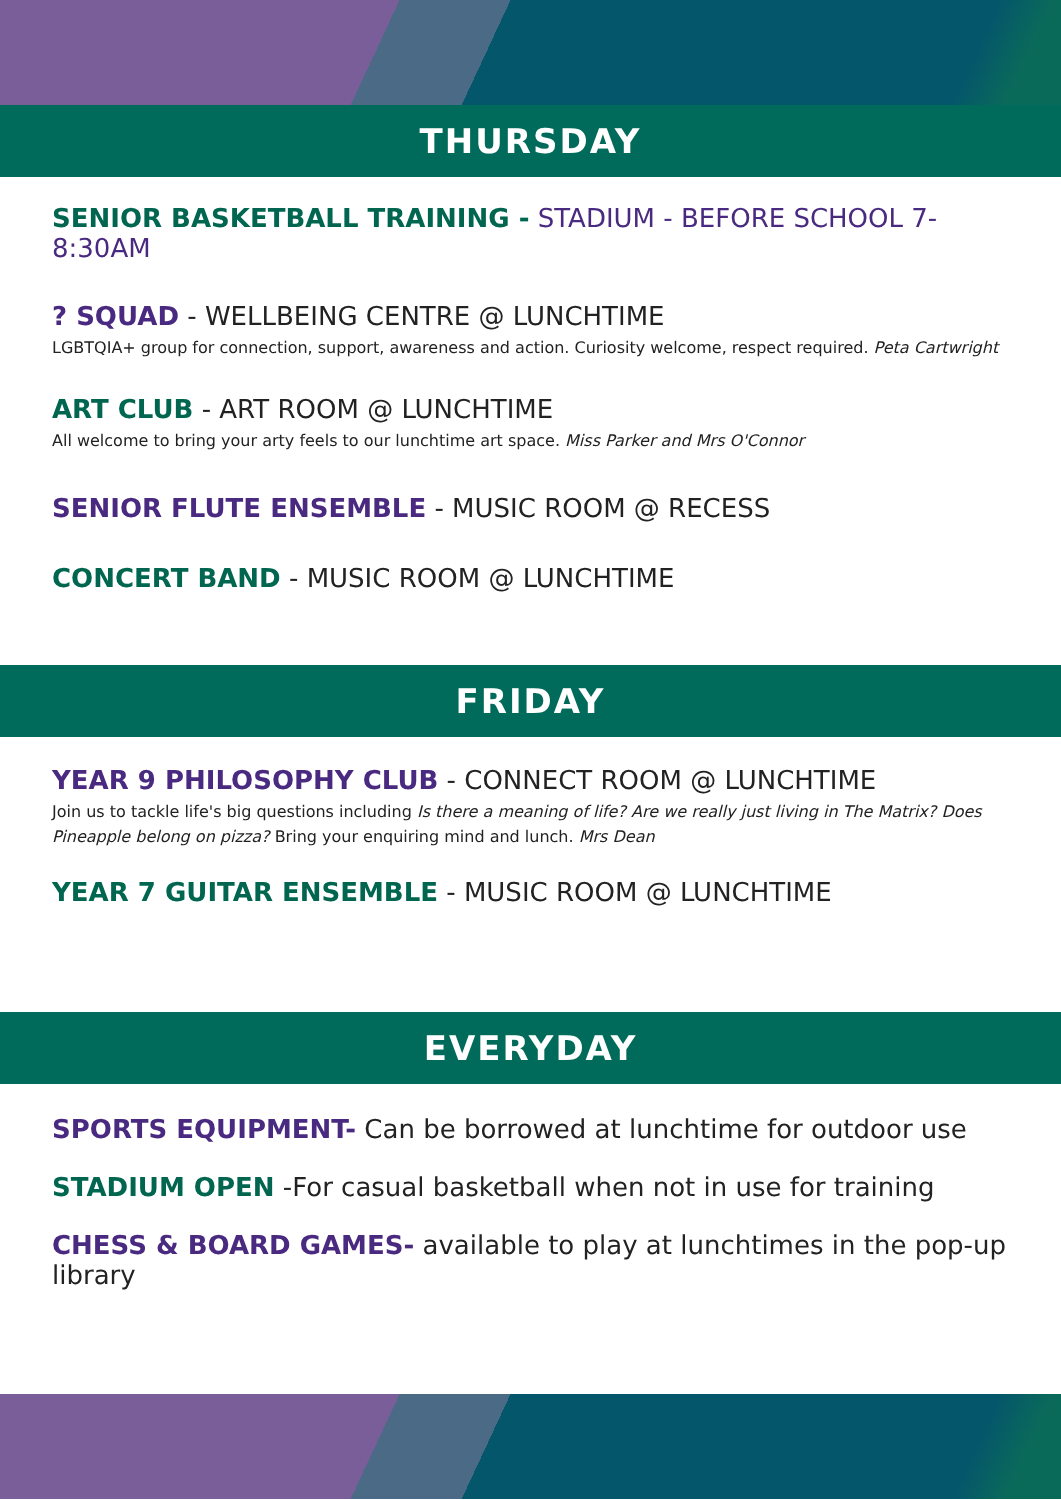THURSDAY
SENIOR BASKETBALL TRAINING - STADIUM - BEFORE SCHOOL 7-8:30AM
? SQUAD - WELLBEING CENTRE @ LUNCHTIME
LGBTQIA+ group for connection, support, awareness and action. Curiosity welcome, respect required. Peta Cartwright
ART CLUB - ART ROOM @ LUNCHTIME
All welcome to bring your arty feels to our lunchtime art space. Miss Parker and Mrs O'Connor
SENIOR FLUTE ENSEMBLE - MUSIC ROOM @ RECESS
CONCERT BAND - MUSIC ROOM @ LUNCHTIME
FRIDAY
YEAR 9 PHILOSOPHY CLUB - CONNECT ROOM @ LUNCHTIME
Join us to tackle life's big questions including Is there a meaning of life? Are we really just living in The Matrix? Does Pineapple belong on pizza? Bring your enquiring mind and lunch. Mrs Dean
YEAR 7 GUITAR ENSEMBLE - MUSIC ROOM @ LUNCHTIME
EVERYDAY
SPORTS EQUIPMENT- Can be borrowed at lunchtime for outdoor use
STADIUM OPEN -For casual basketball when not in use for training
CHESS & BOARD GAMES- available to play at lunchtimes in the pop-up library